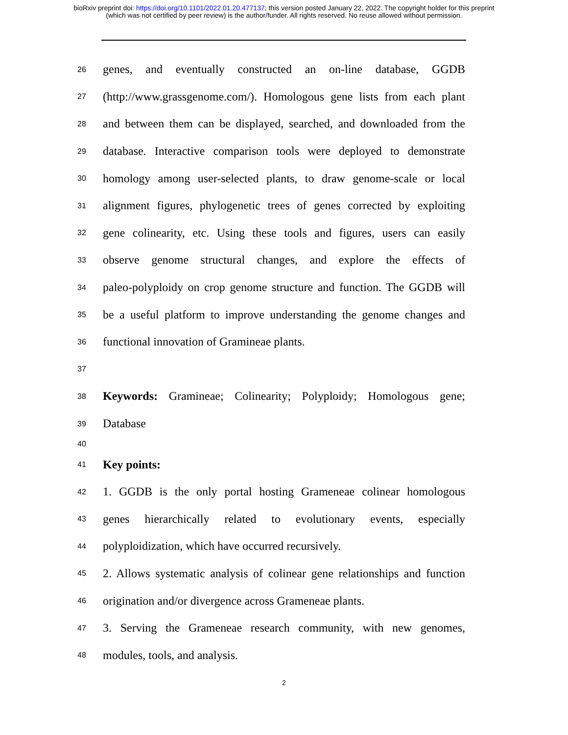bioRxiv preprint doi: https://doi.org/10.1101/2022.01.20.477137; this version posted January 22, 2022. The copyright holder for this preprint
(which was not certified by peer review) is the author/funder. All rights reserved. No reuse allowed without permission.
26 genes, and eventually constructed an on-line database, GGDB
27 (http://www.grassgenome.com/). Homologous gene lists from each plant
28 and between them can be displayed, searched, and downloaded from the
29 database. Interactive comparison tools were deployed to demonstrate
30 homology among user-selected plants, to draw genome-scale or local
31 alignment figures, phylogenetic trees of genes corrected by exploiting
32 gene colinearity, etc. Using these tools and figures, users can easily
33 observe genome structural changes, and explore the effects of
34 paleo-polyploidy on crop genome structure and function. The GGDB will
35 be a useful platform to improve understanding the genome changes and
36 functional innovation of Gramineae plants.
37
38 Keywords: Gramineae; Colinearity; Polyploidy; Homologous gene;
39 Database
40
41 Key points:
42 1. GGDB is the only portal hosting Grameneae colinear homologous
43 genes hierarchically related to evolutionary events, especially
44 polyploidization, which have occurred recursively.
45 2. Allows systematic analysis of colinear gene relationships and function
46 origination and/or divergence across Grameneae plants.
47 3. Serving the Grameneae research community, with new genomes,
48 modules, tools, and analysis.
2